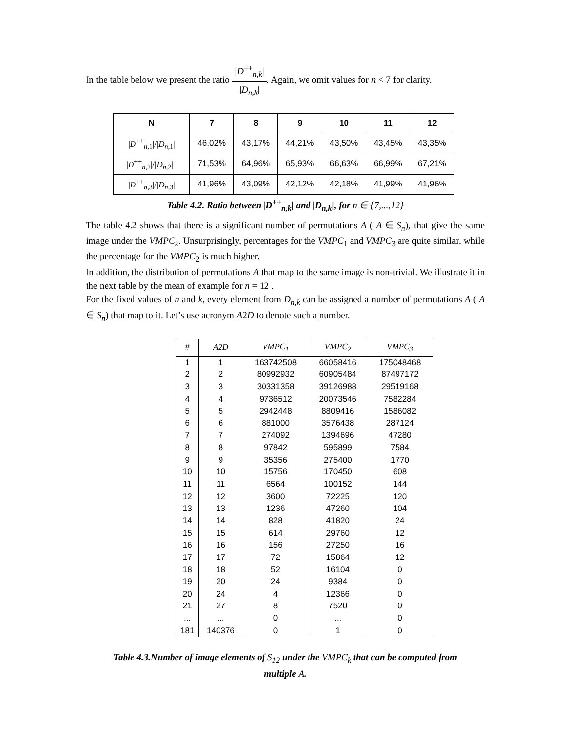In the table below we present the ratio |D<sup>++</sup><sub>n,k</sub>| |D<sub>n,k</sub>|. Again, we omit values for n < 7 for clarity.
| N | 7 | 8 | 9 | 10 | 11 | 12 |
| --- | --- | --- | --- | --- | --- | --- |
| / D<sup>++</sup><sub>n,1</sub>/// D<sub>n,1</sub>/ | 46,02% | 43,17% | 44,21% | 43,50% | 43,45% | 43,35% |
| / D<sup>++</sup><sub>n,2</sub>/// D<sub>n,2</sub>/ / | 71,53% | 64,96% | 65,93% | 66,63% | 66,99% | 67,21% |
| / D<sup>++</sup><sub>n,3</sub>/// D<sub>n,3</sub>/ | 41,96% | 43,09% | 42,12% | 42,18% | 41,99% | 41,96% |
Table 4.2. Ratio between |D<sup>++</sup><sub>n,k</sub>| and |D<sub>n,k</sub>|, for n ∈ {7,...,12}
The table 4.2 shows that there is a significant number of permutations A ( A ∈ S<sub>n</sub>), that give the same image under the VMPC<sub>k</sub>. Unsurprisingly, percentages for the VMPC<sub>1</sub> and VMPC<sub>3</sub> are quite similar, while the percentage for the VMPC<sub>2</sub> is much higher.
In addition, the distribution of permutations A that map to the same image is non-trivial. We illustrate it in the next table by the mean of example for n = 12 .
For the fixed values of n and k, every element from D<sub>n,k</sub> can be assigned a number of permutations A ( A ∈ S<sub>n</sub>) that map to it. Let’s use acronym A2D to denote such a number.
| # | A2D | VMPC<sub>1</sub> | VMPC<sub>2</sub> | VMPC<sub>3</sub> |
| --- | --- | --- | --- | --- |
| 1 | 1 | 163742508 | 66058416 | 175048468 |
| 2 | 2 | 80992932 | 60905484 | 87497172 |
| 3 | 3 | 30331358 | 39126988 | 29519168 |
| 4 | 4 | 9736512 | 20073546 | 7582284 |
| 5 | 5 | 2942448 | 8809416 | 1586082 |
| 6 | 6 | 881000 | 3576438 | 287124 |
| 7 | 7 | 274092 | 1394696 | 47280 |
| 8 | 8 | 97842 | 595899 | 7584 |
| 9 | 9 | 35356 | 275400 | 1770 |
| 10 | 10 | 15756 | 170450 | 608 |
| 11 | 11 | 6564 | 100152 | 144 |
| 12 | 12 | 3600 | 72225 | 120 |
| 13 | 13 | 1236 | 47260 | 104 |
| 14 | 14 | 828 | 41820 | 24 |
| 15 | 15 | 614 | 29760 | 12 |
| 16 | 16 | 156 | 27250 | 16 |
| 17 | 17 | 72 | 15864 | 12 |
| 18 | 18 | 52 | 16104 | 0 |
| 19 | 20 | 24 | 9384 | 0 |
| 20 | 24 | 4 | 12366 | 0 |
| 21 | 27 | 8 | 7520 | 0 |
| ... | ... | 0 | ... | 0 |
| 181 | 140376 | 0 | 1 | 0 |
Table 4.3.Number of image elements of S<sub>12</sub> under the VMPC<sub>k</sub> that can be computed from
multiple A.